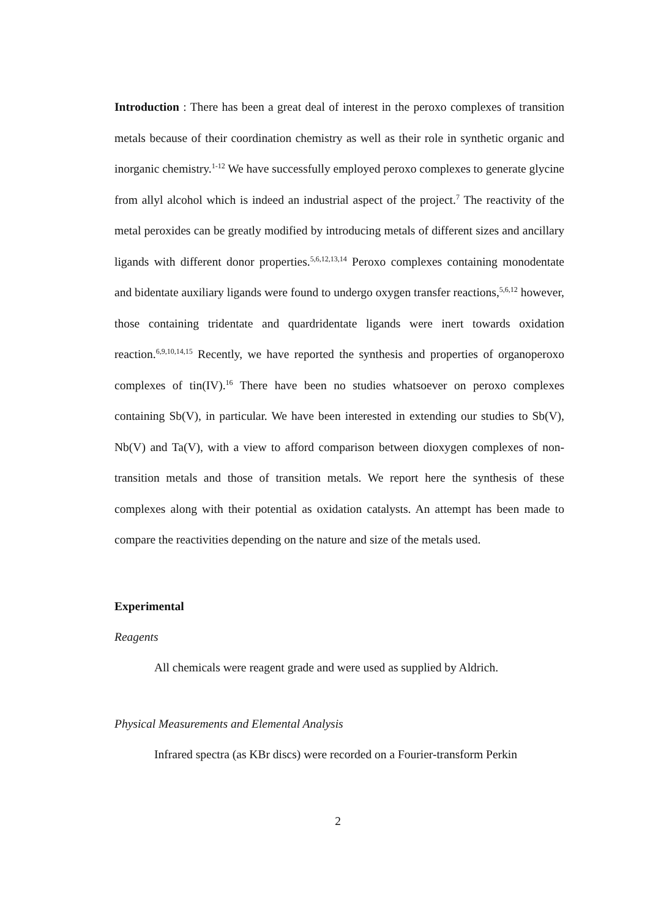Introduction : There has been a great deal of interest in the peroxo complexes of transition metals because of their coordination chemistry as well as their role in synthetic organic and inorganic chemistry.<sup>1-12</sup> We have successfully employed peroxo complexes to generate glycine from allyl alcohol which is indeed an industrial aspect of the project.<sup>7</sup> The reactivity of the metal peroxides can be greatly modified by introducing metals of different sizes and ancillary ligands with different donor properties.<sup>5,6,12,13,14</sup> Peroxo complexes containing monodentate and bidentate auxiliary ligands were found to undergo oxygen transfer reactions,<sup>5,6,12</sup> however, those containing tridentate and quardridentate ligands were inert towards oxidation reaction.<sup>6,9,10,14,15</sup> Recently, we have reported the synthesis and properties of organoperoxo complexes of tin(IV).<sup>16</sup> There have been no studies whatsoever on peroxo complexes containing Sb(V), in particular. We have been interested in extending our studies to Sb(V), Nb(V) and Ta(V), with a view to afford comparison between dioxygen complexes of non-transition metals and those of transition metals. We report here the synthesis of these complexes along with their potential as oxidation catalysts. An attempt has been made to compare the reactivities depending on the nature and size of the metals used.
Experimental
Reagents
All chemicals were reagent grade and were used as supplied by Aldrich.
Physical Measurements and Elemental Analysis
Infrared spectra (as KBr discs) were recorded on a Fourier-transform Perkin
2